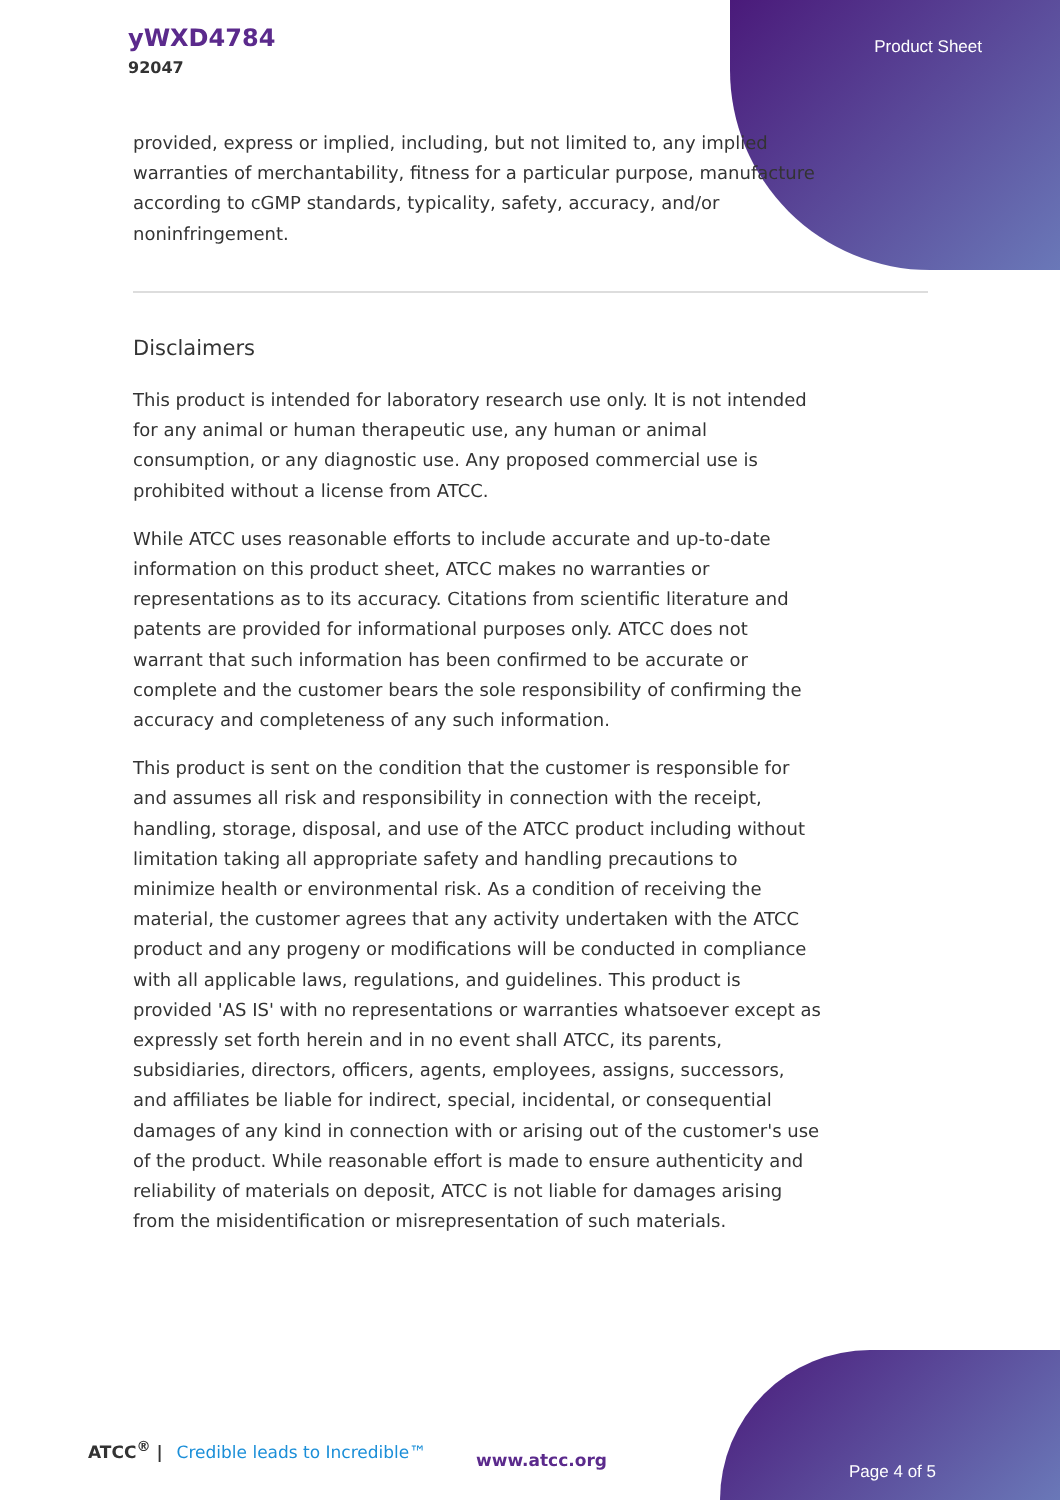yWXD4784
92047
Product Sheet
provided, express or implied, including, but not limited to, any implied warranties of merchantability, fitness for a particular purpose, manufacture according to cGMP standards, typicality, safety, accuracy, and/or noninfringement.
Disclaimers
This product is intended for laboratory research use only. It is not intended for any animal or human therapeutic use, any human or animal consumption, or any diagnostic use. Any proposed commercial use is prohibited without a license from ATCC.
While ATCC uses reasonable efforts to include accurate and up-to-date information on this product sheet, ATCC makes no warranties or representations as to its accuracy. Citations from scientific literature and patents are provided for informational purposes only. ATCC does not warrant that such information has been confirmed to be accurate or complete and the customer bears the sole responsibility of confirming the accuracy and completeness of any such information.
This product is sent on the condition that the customer is responsible for and assumes all risk and responsibility in connection with the receipt, handling, storage, disposal, and use of the ATCC product including without limitation taking all appropriate safety and handling precautions to minimize health or environmental risk. As a condition of receiving the material, the customer agrees that any activity undertaken with the ATCC product and any progeny or modifications will be conducted in compliance with all applicable laws, regulations, and guidelines. This product is provided 'AS IS' with no representations or warranties whatsoever except as expressly set forth herein and in no event shall ATCC, its parents, subsidiaries, directors, officers, agents, employees, assigns, successors, and affiliates be liable for indirect, special, incidental, or consequential damages of any kind in connection with or arising out of the customer's use of the product. While reasonable effort is made to ensure authenticity and reliability of materials on deposit, ATCC is not liable for damages arising from the misidentification or misrepresentation of such materials.
ATCC<sup>®</sup> | Credible leads to Incredible™
www.atcc.org
Page 4 of 5